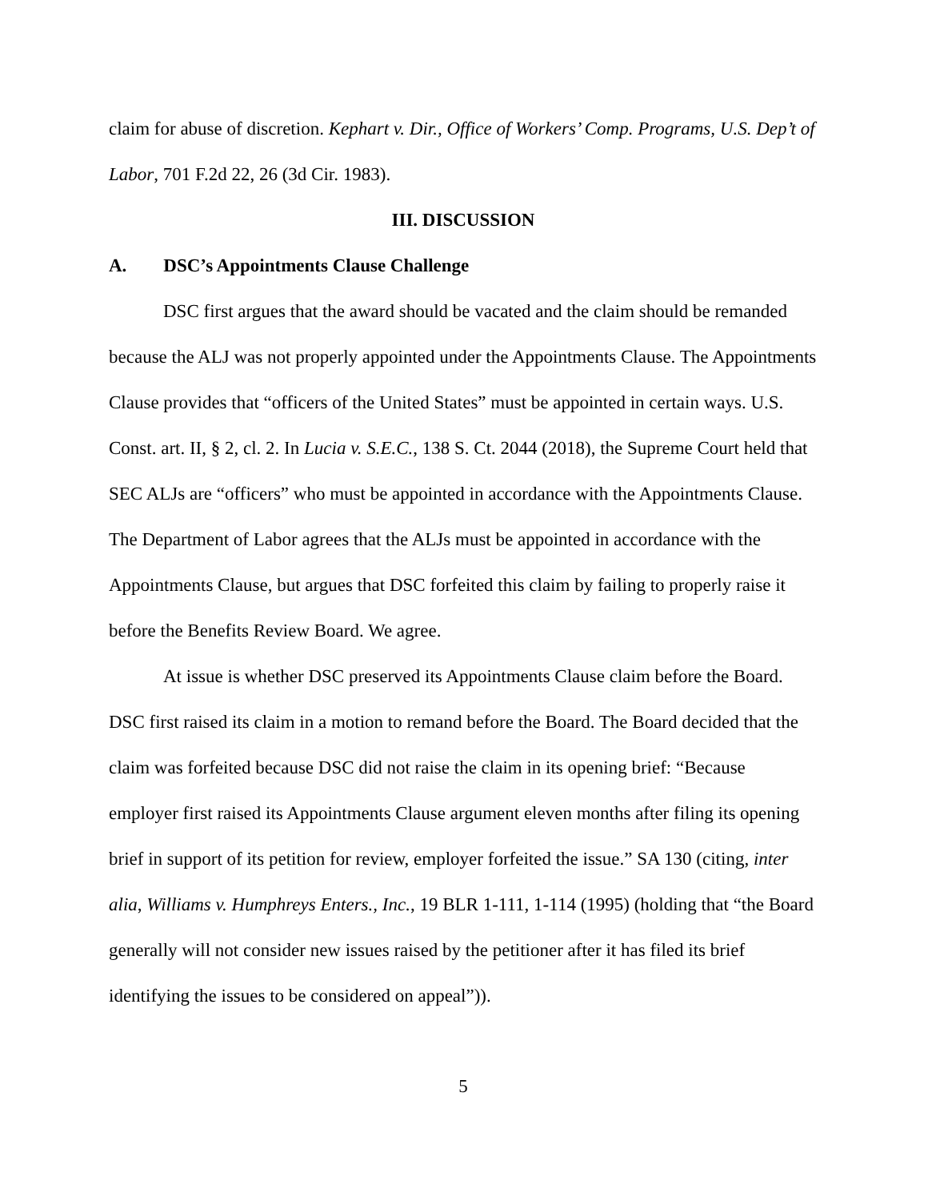claim for abuse of discretion. Kephart v. Dir., Office of Workers’ Comp. Programs, U.S. Dep’t of Labor, 701 F.2d 22, 26 (3d Cir. 1983).
III. DISCUSSION
A. DSC’s Appointments Clause Challenge
DSC first argues that the award should be vacated and the claim should be remanded because the ALJ was not properly appointed under the Appointments Clause. The Appointments Clause provides that “officers of the United States” must be appointed in certain ways. U.S. Const. art. II, § 2, cl. 2. In Lucia v. S.E.C., 138 S. Ct. 2044 (2018), the Supreme Court held that SEC ALJs are “officers” who must be appointed in accordance with the Appointments Clause. The Department of Labor agrees that the ALJs must be appointed in accordance with the Appointments Clause, but argues that DSC forfeited this claim by failing to properly raise it before the Benefits Review Board. We agree.
At issue is whether DSC preserved its Appointments Clause claim before the Board. DSC first raised its claim in a motion to remand before the Board. The Board decided that the claim was forfeited because DSC did not raise the claim in its opening brief: “Because employer first raised its Appointments Clause argument eleven months after filing its opening brief in support of its petition for review, employer forfeited the issue.” SA 130 (citing, inter alia, Williams v. Humphreys Enters., Inc., 19 BLR 1-111, 1-114 (1995) (holding that “the Board generally will not consider new issues raised by the petitioner after it has filed its brief identifying the issues to be considered on appeal”)).
5